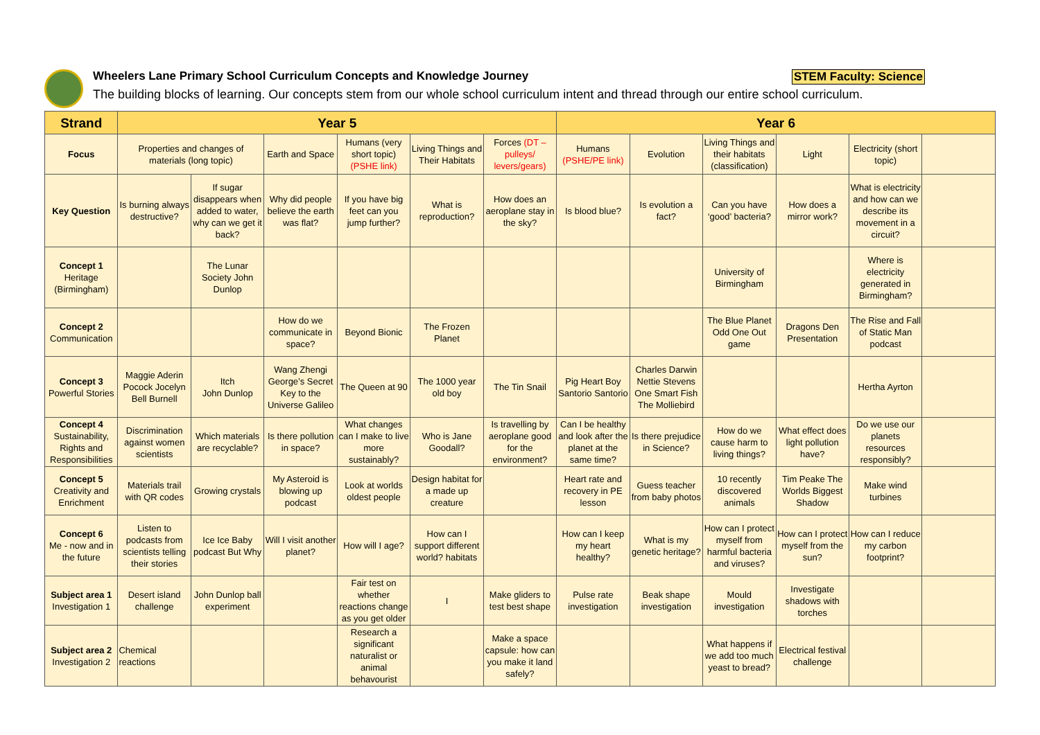Wheelers Lane Primary School Curriculum Concepts and Knowledge Journey STEM Faculty: Science
The building blocks of learning. Our concepts stem from our whole school curriculum intent and thread through our entire school curriculum.
| Strand | Year 5 | | | | | | Year 6 | | | | | |
| --- | --- | --- | --- | --- | --- | --- | --- | --- | --- | --- | --- | --- |
| Focus | Properties and changes of materials (long topic) | | Earth and Space | Humans (very short topic) (PSHE link) | Living Things and Their Habitats | Forces (DT – pulleys/ levers/gears) | Humans (PSHE/PE link) | Evolution | Living Things and their habitats (classification) | Light | Electricity (short topic) | |
| Key Question | Is burning always destructive? | If sugar disappears when added to water, why can we get it back? | Why did people believe the earth was flat? | If you have big feet can you jump further? | What is reproduction? | How does an aeroplane stay in the sky? | Is blood blue? | Is evolution a fact? | Can you have ‘good’ bacteria? | How does a mirror work? | What is electricity and how can we describe its movement in a circuit? | |
| Concept 1 Heritage (Birmingham) | | The Lunar Society John Dunlop | | | | | | | University of Birmingham | | Where is electricity generated in Birmingham? | |
| Concept 2 Communication | | | How do we communicate in space? | Beyond Bionic | The Frozen Planet | | | | The Blue Planet Odd One Out game | Dragons Den Presentation | The Rise and Fall of Static Man podcast | |
| Concept 3 Powerful Stories | Maggie Aderin Pocock Jocelyn Bell Burnell | Itch John Dunlop | Wang Zhengi George’s Secret Key to the Universe Galileo | The Queen at 90 | The 1000 year old boy | The Tin Snail | Pig Heart Boy Santorio Santorio | Charles Darwin Nettie Stevens One Smart Fish The Molliebird | | | Hertha Ayrton | |
| Concept 4 Sustainability, Rights and Responsibilities | Discrimination against women scientists | Which materials are recyclable? | Is there pollution in space? | What changes can I make to live more sustainably? | Who is Jane Goodall? | Is travelling by aeroplane good for the environment? | Can I be healthy and look after the planet at the same time? | Is there prejudice in Science? | How do we cause harm to living things? | What effect does light pollution have? | Do we use our planets resources responsibly? | |
| Concept 5 Creativity and Enrichment | Materials trail with QR codes | Growing crystals | My Asteroid is blowing up podcast | Look at worlds oldest people | Design habitat for a made up creature | | Heart rate and recovery in PE lesson | Guess teacher from baby photos | 10 recently discovered animals | Tim Peake The Worlds Biggest Shadow | Make wind turbines | |
| Concept 6 Me - now and in the future | Listen to podcasts from scientists telling their stories | Ice Ice Baby podcast But Why | Will I visit another planet? | How will I age? | How can I support different world? habitats | | How can I keep my heart healthy? | What is my genetic heritage? | How can I protect myself from harmful bacteria and viruses? | How can I protect myself from the sun? | How can I reduce my carbon footprint? | |
| Subject area 1 Investigation 1 | Desert island challenge | John Dunlop ball experiment | | Fair test on whether reactions change as you get older | I | Make gliders to test best shape | Pulse rate investigation | Beak shape investigation | Mould investigation | Investigate shadows with torches | | |
| Subject area 2 Investigation 2 | Chemical reactions | | | Research a significant naturalist or animal behavourist | | Make a space capsule: how can you make it land safely? | | | What happens if we add too much yeast to bread? | Electrical festival challenge | | |